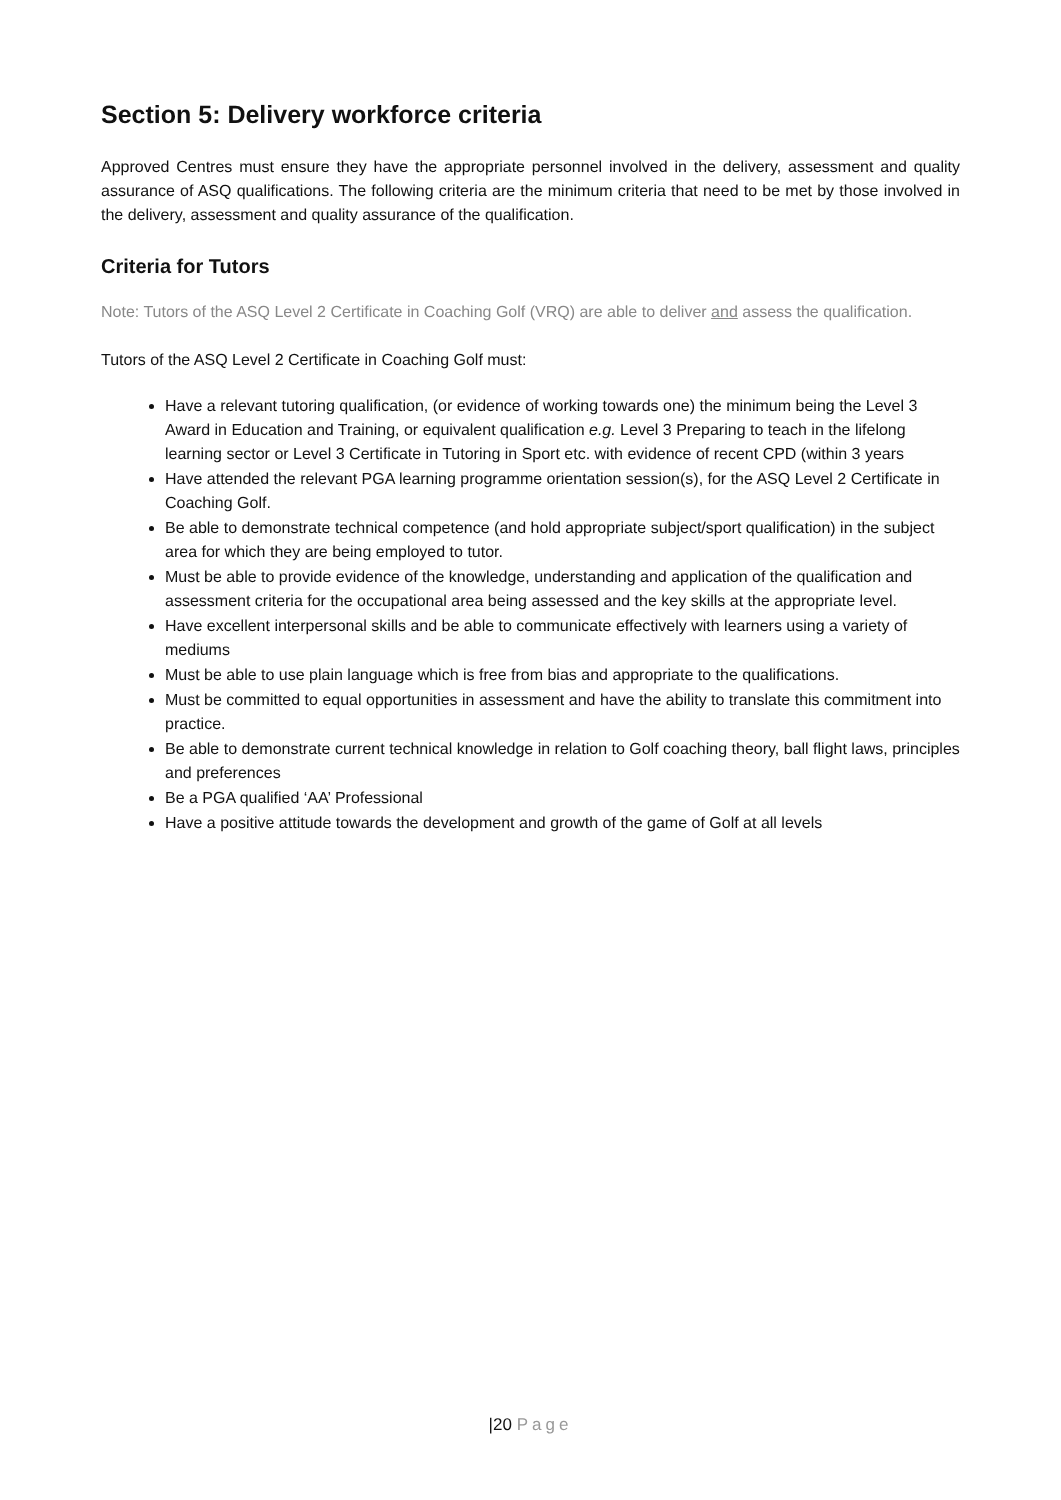Section 5: Delivery workforce criteria
Approved Centres must ensure they have the appropriate personnel involved in the delivery, assessment and quality assurance of ASQ qualifications. The following criteria are the minimum criteria that need to be met by those involved in the delivery, assessment and quality assurance of the qualification.
Criteria for Tutors
Note: Tutors of the ASQ Level 2 Certificate in Coaching Golf (VRQ) are able to deliver and assess the qualification.
Tutors of the ASQ Level 2 Certificate in Coaching Golf must:
Have a relevant tutoring qualification, (or evidence of working towards one) the minimum being the Level 3 Award in Education and Training, or equivalent qualification e.g. Level 3 Preparing to teach in the lifelong learning sector or Level 3 Certificate in Tutoring in Sport etc. with evidence of recent CPD (within 3 years
Have attended the relevant PGA learning programme orientation session(s), for the ASQ Level 2 Certificate in Coaching Golf.
Be able to demonstrate technical competence (and hold appropriate subject/sport qualification) in the subject area for which they are being employed to tutor.
Must be able to provide evidence of the knowledge, understanding and application of the qualification and assessment criteria for the occupational area being assessed and the key skills at the appropriate level.
Have excellent interpersonal skills and be able to communicate effectively with learners using a variety of mediums
Must be able to use plain language which is free from bias and appropriate to the qualifications.
Must be committed to equal opportunities in assessment and have the ability to translate this commitment into practice.
Be able to demonstrate current technical knowledge in relation to Golf coaching theory, ball flight laws, principles and preferences
Be a PGA qualified ‘AA’ Professional
Have a positive attitude towards the development and growth of the game of Golf at all levels
|20 Page